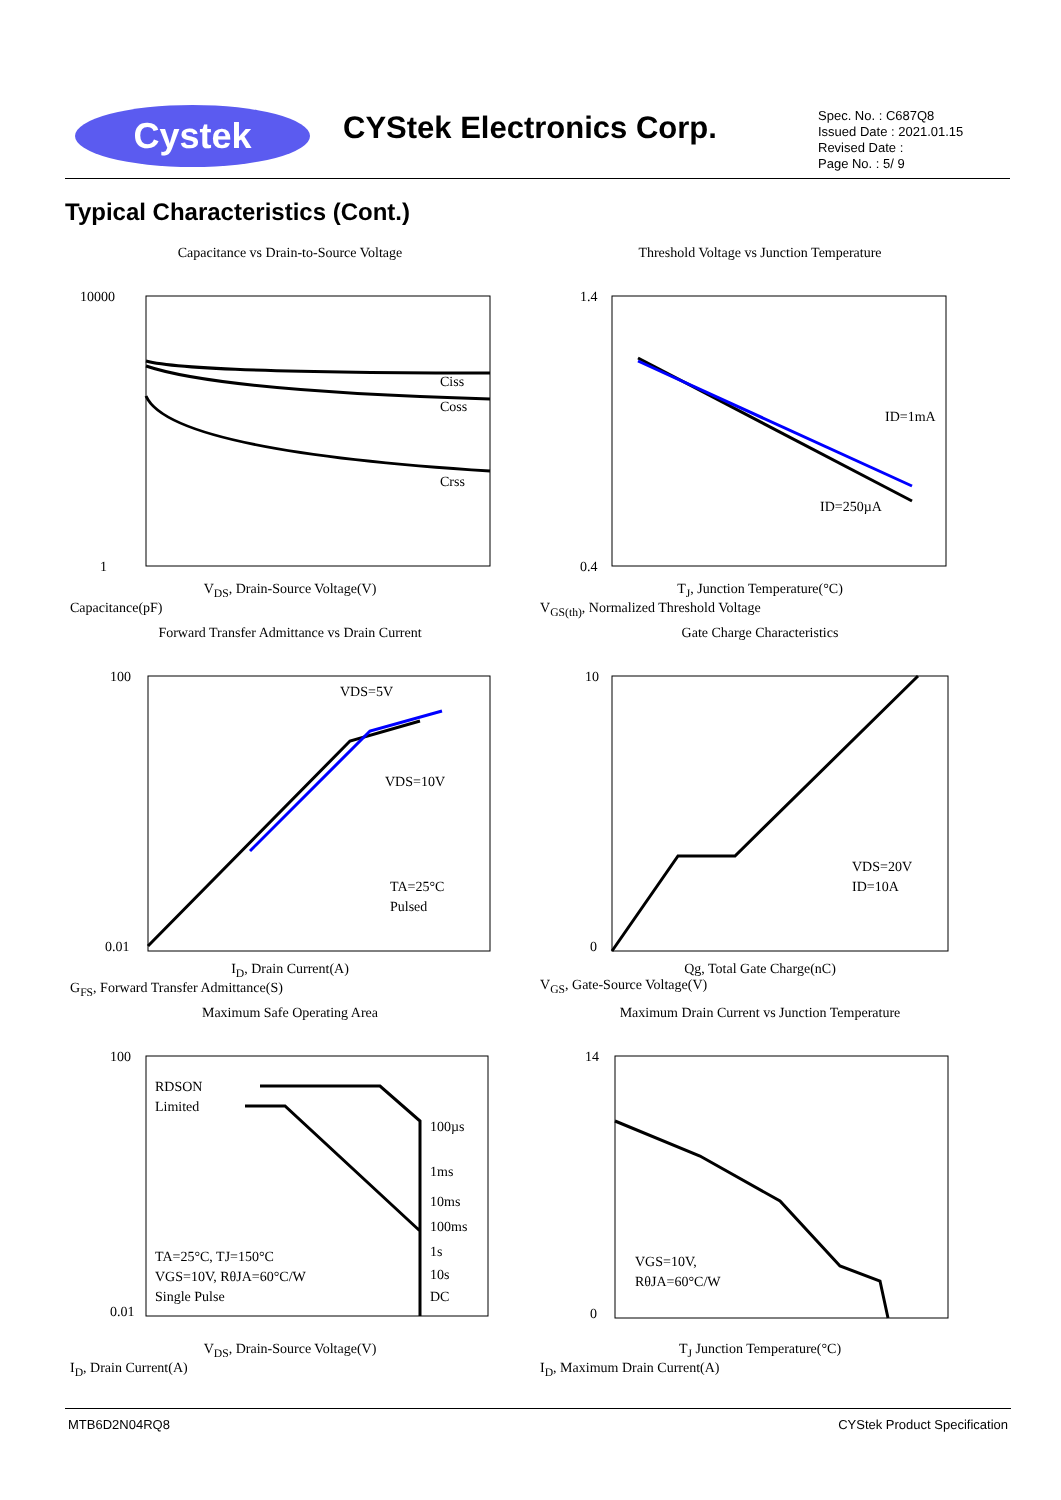Cystek CYStek Electronics Corp.
Spec. No. : C687Q8
Issued Date : 2021.01.15
Revised Date :
Page No. : 5/ 9
Typical Characteristics (Cont.)
Capacitance vs Drain-to-Source Voltage
10000
1
Ciss
Coss
Crss
V<sub>DS</sub>, Drain-Source Voltage(V)
Capacitance(pF)
Threshold Voltage vs Junction Temperature
1.4
0.4
ID=1mA
ID=250µA
T<sub>J</sub>, Junction Temperature(°C)
V<sub>GS(th)</sub>, Normalized Threshold Voltage
Forward Transfer Admittance vs Drain Current
100
0.01
VDS=5V
VDS=10V
TA=25°C
Pulsed
I<sub>D</sub>, Drain Current(A)
G<sub>FS</sub>, Forward Transfer Admittance(S)
Gate Charge Characteristics
10
0
VDS=20V
ID=10A
Qg, Total Gate Charge(nC)
V<sub>GS</sub>, Gate-Source Voltage(V)
Maximum Safe Operating Area
100
0.01
RDSON
Limited
100µs
1ms
10ms
100ms
1s
10s
DC
TA=25°C, TJ=150°C
VGS=10V, RθJA=60°C/W
Single Pulse
V<sub>DS</sub>, Drain-Source Voltage(V)
I<sub>D</sub>, Drain Current(A)
Maximum Drain Current vs Junction Temperature
14
0
VGS=10V,
RθJA=60°C/W
T<sub>J</sub> Junction Temperature(°C)
I<sub>D</sub>, Maximum Drain Current(A)
MTB6D2N04RQ8 CYStek Product Specification